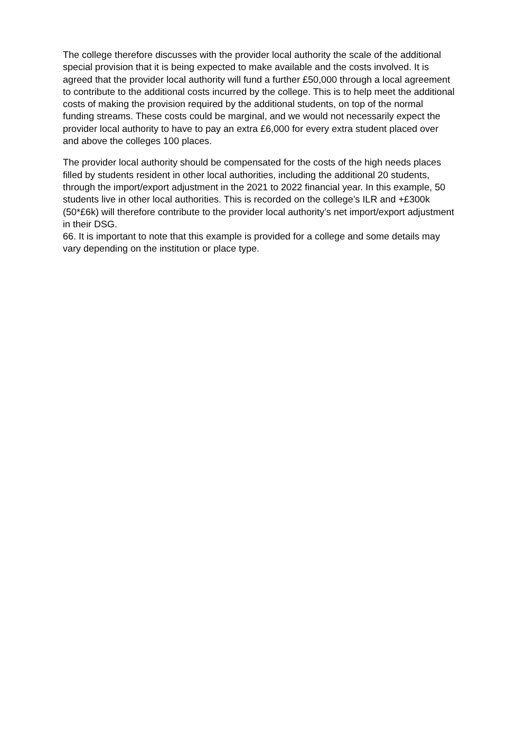The college therefore discusses with the provider local authority the scale of the additional special provision that it is being expected to make available and the costs involved. It is agreed that the provider local authority will fund a further £50,000 through a local agreement to contribute to the additional costs incurred by the college. This is to help meet the additional costs of making the provision required by the additional students, on top of the normal funding streams. These costs could be marginal, and we would not necessarily expect the provider local authority to have to pay an extra £6,000 for every extra student placed over and above the colleges 100 places.
The provider local authority should be compensated for the costs of the high needs places filled by students resident in other local authorities, including the additional 20 students, through the import/export adjustment in the 2021 to 2022 financial year. In this example, 50 students live in other local authorities. This is recorded on the college’s ILR and +£300k (50*£6k) will therefore contribute to the provider local authority’s net import/export adjustment in their DSG.
66. It is important to note that this example is provided for a college and some details may vary depending on the institution or place type.